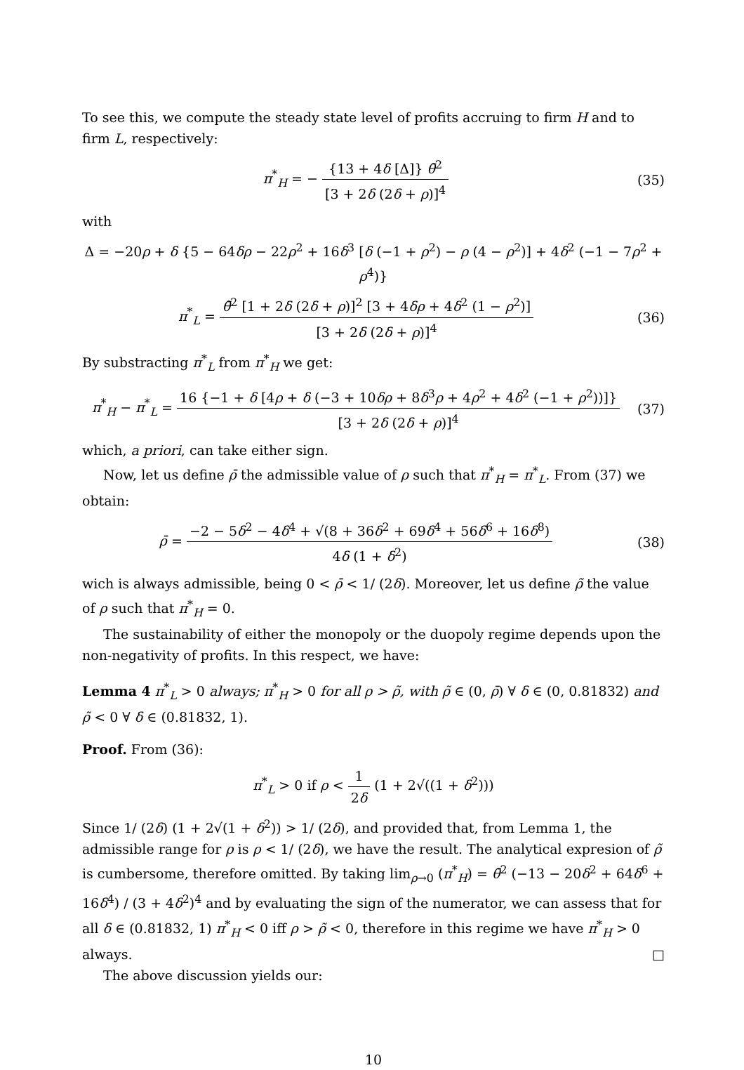To see this, we compute the steady state level of profits accruing to firm H and to firm L, respectively:
π<sup>*</sup><sub>H</sub> = − {13 + 4δ [Δ]} θ̄<sup>2</sup> [3 + 2δ (2δ + ρ)]<sup>4</sup>
(35)
with
Δ = −20ρ + δ {5 − 64δρ − 22ρ<sup>2</sup> + 16δ<sup>3</sup> [δ (−1 + ρ<sup>2</sup>) − ρ (4 − ρ<sup>2</sup>)] + 4δ<sup>2</sup> (−1 − 7ρ<sup>2</sup> + ρ<sup>4</sup>)}
π<sup>*</sup><sub>L</sub> = θ̄<sup>2</sup> [1 + 2δ (2δ + ρ)]<sup>2</sup> [3 + 4δρ + 4δ<sup>2</sup> (1 − ρ<sup>2</sup>)] [3 + 2δ (2δ + ρ)]<sup>4</sup>
(36)
By substracting π<sup>*</sup><sub>L</sub> from π<sup>*</sup><sub>H</sub> we get:
π<sup>*</sup><sub>H</sub> − π<sup>*</sup><sub>L</sub> = 16 {−1 + δ [4ρ + δ (−3 + 10δρ + 8δ<sup>3</sup>ρ + 4ρ<sup>2</sup> + 4δ<sup>2</sup> (−1 + ρ<sup>2</sup>))]} [3 + 2δ (2δ + ρ)]<sup>4</sup>
(37)
which, a priori, can take either sign.
Now, let us define ρ̄ the admissible value of ρ such that π<sup>*</sup><sub>H</sub> = π<sup>*</sup><sub>L</sub>. From (37) we obtain:
ρ̄ = −2 − 5δ<sup>2</sup> − 4δ<sup>4</sup> + √(8 + 36δ<sup>2</sup> + 69δ<sup>4</sup> + 56δ<sup>6</sup> + 16δ<sup>8</sup>) 4δ (1 + δ<sup>2</sup>)
(38)
wich is always admissible, being 0 < ρ̄ < 1/ (2δ). Moreover, let us define ρ̃ the value of ρ such that π<sup>*</sup><sub>H</sub> = 0.
The sustainability of either the monopoly or the duopoly regime depends upon the non-negativity of profits. In this respect, we have:
Lemma 4 π<sup>*</sup><sub>L</sub> > 0 always; π<sup>*</sup><sub>H</sub> > 0 for all ρ > ρ̃, with ρ̃ ∈ (0, ρ̄) ∀ δ ∈ (0, 0.81832) and ρ̃ < 0 ∀ δ ∈ (0.81832, 1).
Proof. From (36):
π<sup>*</sup><sub>L</sub> > 0 if ρ < 1 2δ (1 + 2√((1 + δ<sup>2</sup>)))
Since 1/ (2δ) (1 + 2√(1 + δ<sup>2</sup>)) > 1/ (2δ), and provided that, from Lemma 1, the admissible range for ρ is ρ < 1/ (2δ), we have the result. The analytical expresion of ρ̃ is cumbersome, therefore omitted. By taking lim<sub>ρ→0</sub> (π<sup>*</sup><sub>H</sub>) = θ̄<sup>2</sup> (−13 − 20δ<sup>2</sup> + 64δ<sup>6</sup> + 16δ<sup>4</sup>) / (3 + 4δ<sup>2</sup>)<sup>4</sup> and by evaluating the sign of the numerator, we can assess that for all δ ∈ (0.81832, 1) π<sup>*</sup><sub>H</sub> < 0 iff ρ > ρ̃ < 0, therefore in this regime we have π<sup>*</sup><sub>H</sub> > 0 always. □
The above discussion yields our:
10